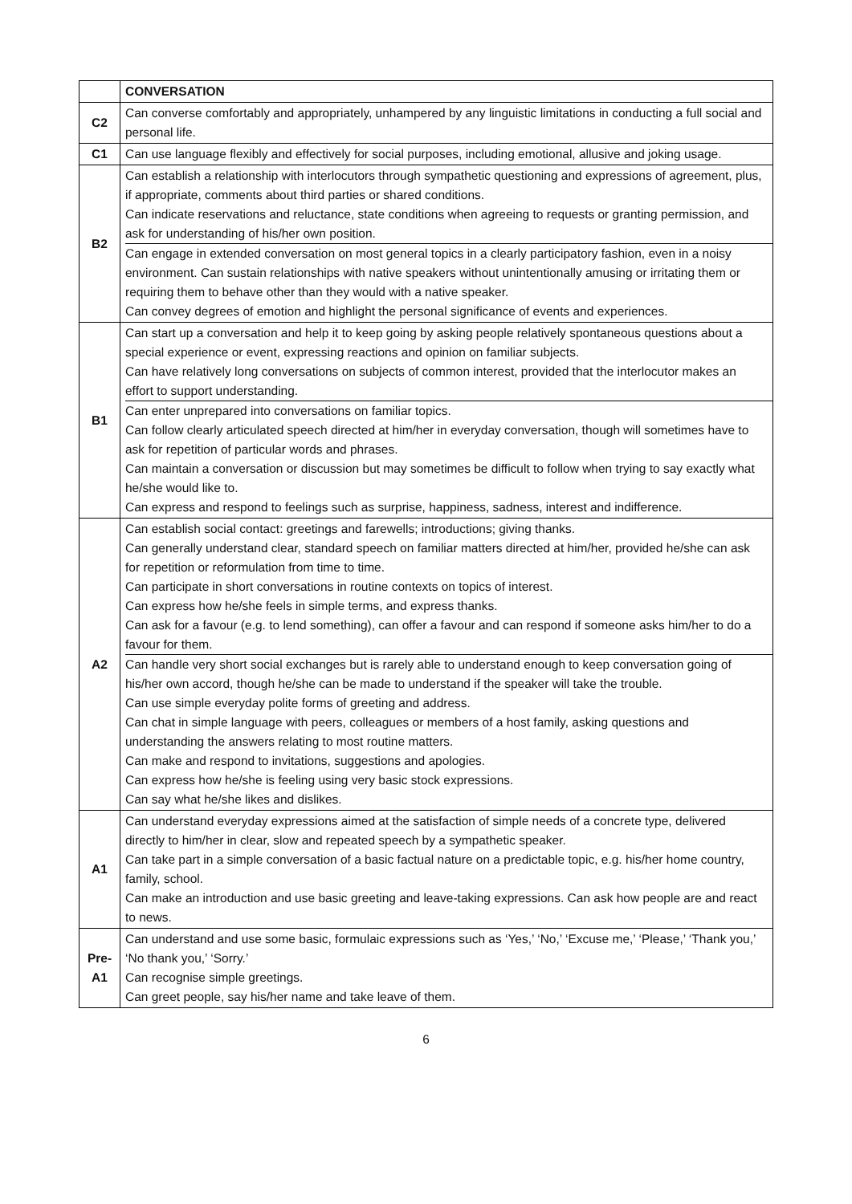| | CONVERSATION |
| C2 | Can converse comfortably and appropriately, unhampered by any linguistic limitations in conducting a full social and personal life. |
| C1 | Can use language flexibly and effectively for social purposes, including emotional, allusive and joking usage. |
| B2 | Can establish a relationship with interlocutors through sympathetic questioning and expressions of agreement, plus, if appropriate, comments about third parties or shared conditions. Can indicate reservations and reluctance, state conditions when agreeing to requests or granting permission, and ask for understanding of his/her own position. Can engage in extended conversation on most general topics in a clearly participatory fashion, even in a noisy environment. Can sustain relationships with native speakers without unintentionally amusing or irritating them or requiring them to behave other than they would with a native speaker. Can convey degrees of emotion and highlight the personal significance of events and experiences. |
| B1 | Can start up a conversation and help it to keep going by asking people relatively spontaneous questions about a special experience or event, expressing reactions and opinion on familiar subjects. Can have relatively long conversations on subjects of common interest, provided that the interlocutor makes an effort to support understanding. Can enter unprepared into conversations on familiar topics. Can follow clearly articulated speech directed at him/her in everyday conversation, though will sometimes have to ask for repetition of particular words and phrases. Can maintain a conversation or discussion but may sometimes be difficult to follow when trying to say exactly what he/she would like to. Can express and respond to feelings such as surprise, happiness, sadness, interest and indifference. |
| A2 | Can establish social contact: greetings and farewells; introductions; giving thanks. Can generally understand clear, standard speech on familiar matters directed at him/her, provided he/she can ask for repetition or reformulation from time to time. Can participate in short conversations in routine contexts on topics of interest. Can express how he/she feels in simple terms, and express thanks. Can ask for a favour (e.g. to lend something), can offer a favour and can respond if someone asks him/her to do a favour for them. Can handle very short social exchanges but is rarely able to understand enough to keep conversation going of his/her own accord, though he/she can be made to understand if the speaker will take the trouble. Can use simple everyday polite forms of greeting and address. Can chat in simple language with peers, colleagues or members of a host family, asking questions and understanding the answers relating to most routine matters. Can make and respond to invitations, suggestions and apologies. Can express how he/she is feeling using very basic stock expressions. Can say what he/she likes and dislikes. |
| A1 | Can understand everyday expressions aimed at the satisfaction of simple needs of a concrete type, delivered directly to him/her in clear, slow and repeated speech by a sympathetic speaker. Can take part in a simple conversation of a basic factual nature on a predictable topic, e.g. his/her home country, family, school. Can make an introduction and use basic greeting and leave-taking expressions. Can ask how people are and react to news. |
| Pre- A1 | Can understand and use some basic, formulaic expressions such as ‘Yes,’ ‘No,’ ‘Excuse me,’ ‘Please,’ ‘Thank you,’ ‘No thank you,’ ‘Sorry.’ Can recognise simple greetings. Can greet people, say his/her name and take leave of them. |
6